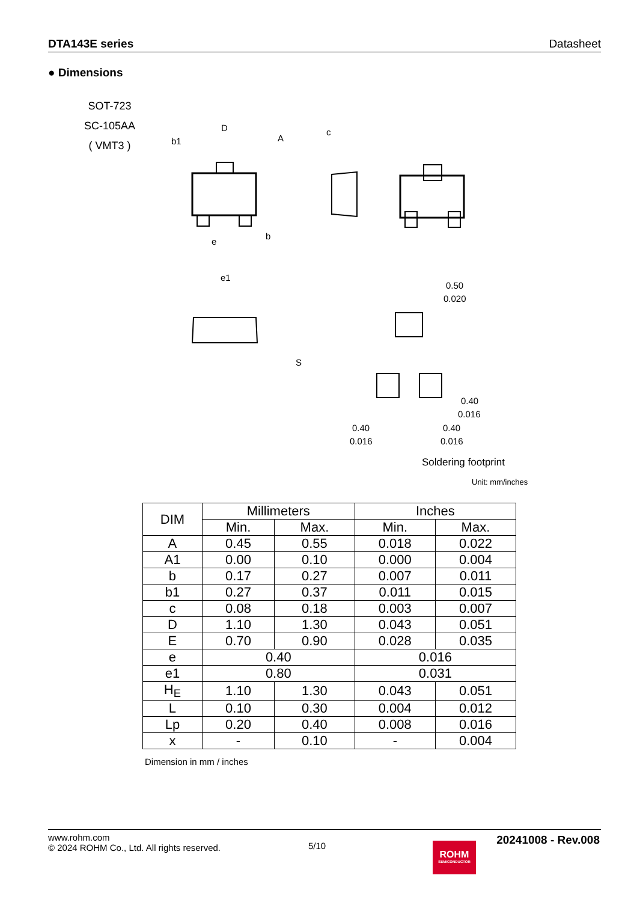DTA143E series Datasheet
● Dimensions
SOT-723
SC-105AA
( VMT3 )
D
b1
A
c
b
e
e1
0.50
0.020
0.40
0.016
0.40
0.016
0.40
0.016
S
Soldering footprint
Unit: mm/inches
| DIM | Millimeters | | Inches | |
| --- | --- | --- | --- | --- |
| | Min. | Max. | Min. | Max. |
| A | 0.45 | 0.55 | 0.018 | 0.022 |
| A1 | 0.00 | 0.10 | 0.000 | 0.004 |
| b | 0.17 | 0.27 | 0.007 | 0.011 |
| b1 | 0.27 | 0.37 | 0.011 | 0.015 |
| c | 0.08 | 0.18 | 0.003 | 0.007 |
| D | 1.10 | 1.30 | 0.043 | 0.051 |
| E | 0.70 | 0.90 | 0.028 | 0.035 |
| e | 0.40 | | 0.016 | |
| e1 | 0.80 | | 0.031 | |
| H<sub>E</sub> | 1.10 | 1.30 | 0.043 | 0.051 |
| L | 0.10 | 0.30 | 0.004 | 0.012 |
| Lp | 0.20 | 0.40 | 0.008 | 0.016 |
| x | - | 0.10 | - | 0.004 |
Dimension in mm / inches
www.rohm.com
© 2024 ROHM Co., Ltd. All rights reserved.
5/10
ROHM
SEMICONDUCTOR
20241008 - Rev.008